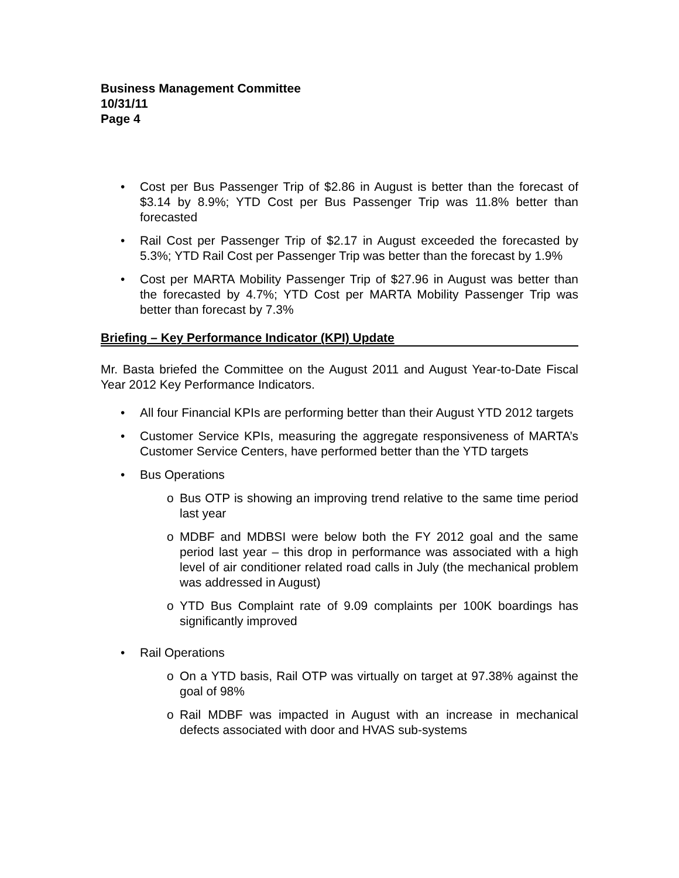Business Management Committee
10/31/11
Page 4
• Cost per Bus Passenger Trip of $2.86 in August is better than the forecast of $3.14 by 8.9%; YTD Cost per Bus Passenger Trip was 11.8% better than forecasted
• Rail Cost per Passenger Trip of $2.17 in August exceeded the forecasted by 5.3%; YTD Rail Cost per Passenger Trip was better than the forecast by 1.9%
• Cost per MARTA Mobility Passenger Trip of $27.96 in August was better than the forecasted by 4.7%; YTD Cost per MARTA Mobility Passenger Trip was better than forecast by 7.3%
Briefing – Key Performance Indicator (KPI) Update
Mr. Basta briefed the Committee on the August 2011 and August Year-to-Date Fiscal Year 2012 Key Performance Indicators.
• All four Financial KPIs are performing better than their August YTD 2012 targets
• Customer Service KPIs, measuring the aggregate responsiveness of MARTA’s Customer Service Centers, have performed better than the YTD targets
• Bus Operations
o Bus OTP is showing an improving trend relative to the same time period last year
o MDBF and MDBSI were below both the FY 2012 goal and the same period last year – this drop in performance was associated with a high level of air conditioner related road calls in July (the mechanical problem was addressed in August)
o YTD Bus Complaint rate of 9.09 complaints per 100K boardings has significantly improved
• Rail Operations
o On a YTD basis, Rail OTP was virtually on target at 97.38% against the goal of 98%
o Rail MDBF was impacted in August with an increase in mechanical defects associated with door and HVAS sub-systems